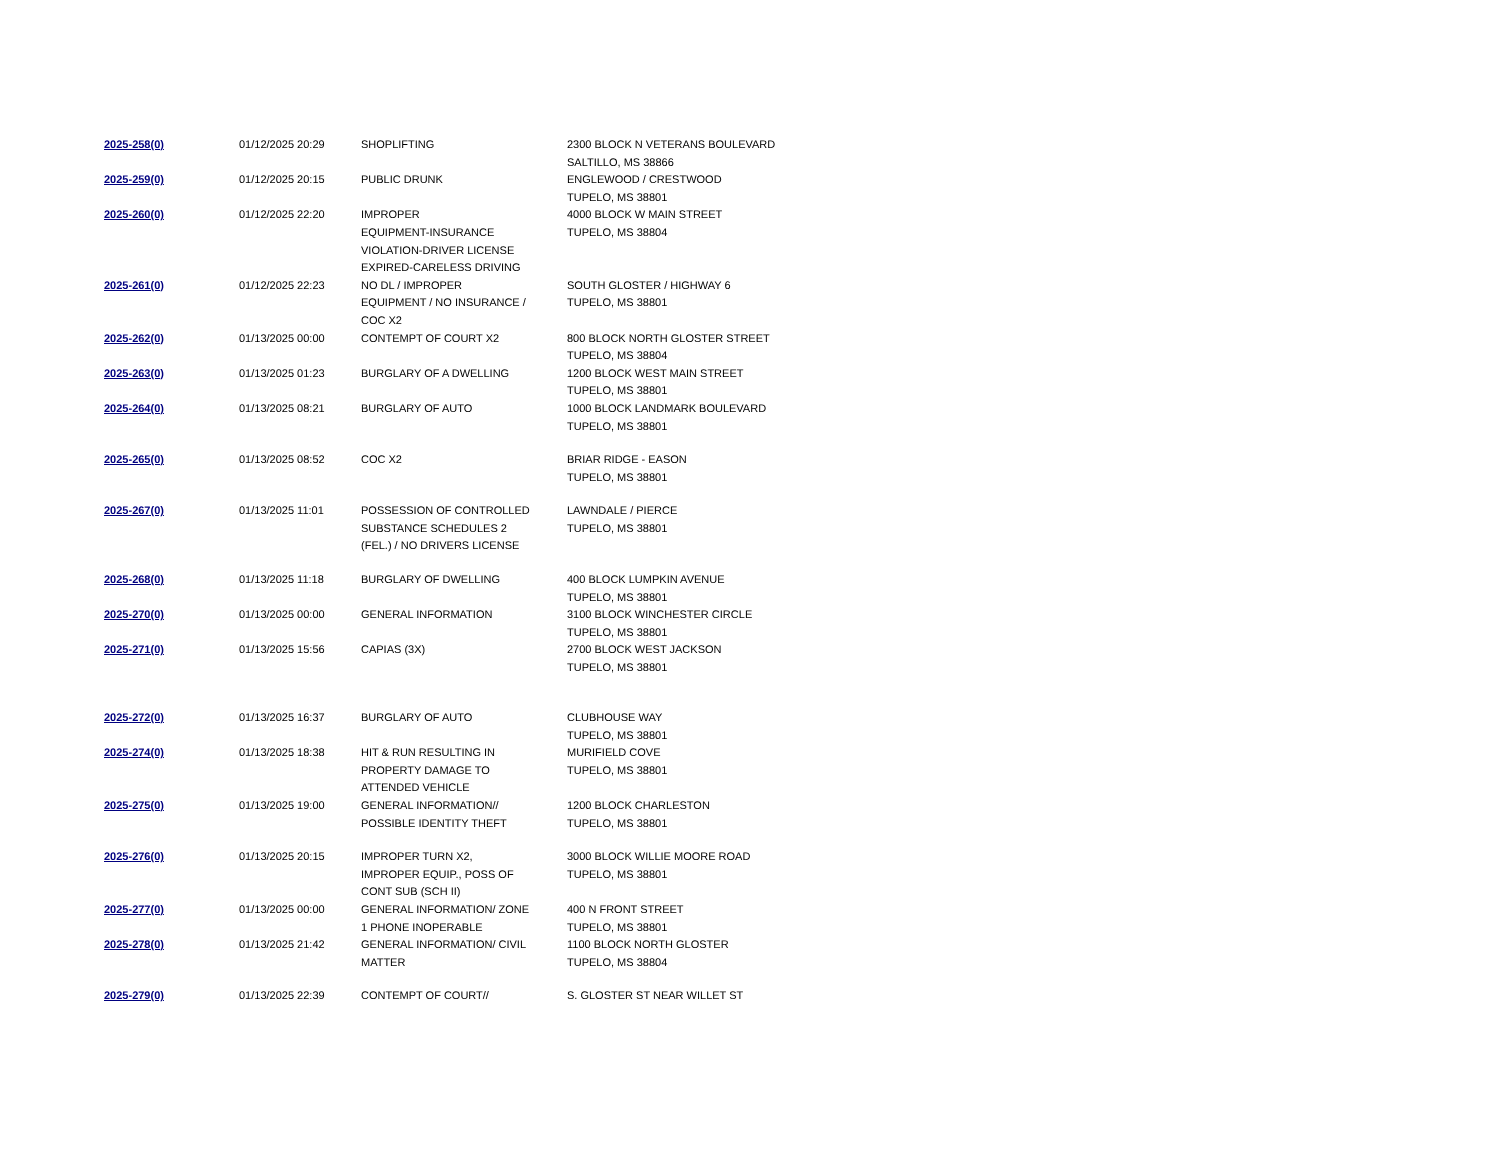| 2025-258(0) | 01/12/2025 20:29 | SHOPLIFTING | 2300 BLOCK N VETERANS BOULEVARD SALTILLO, MS 38866 |
| 2025-259(0) | 01/12/2025 20:15 | PUBLIC DRUNK | ENGLEWOOD / CRESTWOOD TUPELO, MS 38801 |
| 2025-260(0) | 01/12/2025 22:20 | IMPROPER EQUIPMENT-INSURANCE VIOLATION-DRIVER LICENSE EXPIRED-CARELESS DRIVING | 4000 BLOCK W MAIN STREET TUPELO, MS 38804 |
| 2025-261(0) | 01/12/2025 22:23 | NO DL / IMPROPER EQUIPMENT / NO INSURANCE / COC X2 | SOUTH GLOSTER / HIGHWAY 6 TUPELO, MS 38801 |
| 2025-262(0) | 01/13/2025 00:00 | CONTEMPT OF COURT X2 | 800 BLOCK NORTH GLOSTER STREET TUPELO, MS 38804 |
| 2025-263(0) | 01/13/2025 01:23 | BURGLARY OF A DWELLING | 1200 BLOCK WEST MAIN STREET TUPELO, MS 38801 |
| 2025-264(0) | 01/13/2025 08:21 | BURGLARY OF AUTO | 1000 BLOCK LANDMARK BOULEVARD TUPELO, MS 38801 |
| 2025-265(0) | 01/13/2025 08:52 | COC X2 | BRIAR RIDGE - EASON TUPELO, MS 38801 |
| 2025-267(0) | 01/13/2025 11:01 | POSSESSION OF CONTROLLED SUBSTANCE SCHEDULES 2 (FEL.) / NO DRIVERS LICENSE | LAWNDALE / PIERCE TUPELO, MS 38801 |
| 2025-268(0) | 01/13/2025 11:18 | BURGLARY OF DWELLING | 400 BLOCK LUMPKIN AVENUE TUPELO, MS 38801 |
| 2025-270(0) | 01/13/2025 00:00 | GENERAL INFORMATION | 3100 BLOCK WINCHESTER CIRCLE TUPELO, MS 38801 |
| 2025-271(0) | 01/13/2025 15:56 | CAPIAS (3X) | 2700 BLOCK WEST JACKSON TUPELO, MS 38801 |
| 2025-272(0) | 01/13/2025 16:37 | BURGLARY OF AUTO | CLUBHOUSE WAY TUPELO, MS 38801 |
| 2025-274(0) | 01/13/2025 18:38 | HIT & RUN RESULTING IN PROPERTY DAMAGE TO ATTENDED VEHICLE | MURIFIELD COVE TUPELO, MS 38801 |
| 2025-275(0) | 01/13/2025 19:00 | GENERAL INFORMATION// POSSIBLE IDENTITY THEFT | 1200 BLOCK CHARLESTON TUPELO, MS 38801 |
| 2025-276(0) | 01/13/2025 20:15 | IMPROPER TURN X2, IMPROPER EQUIP., POSS OF CONT SUB (SCH II) | 3000 BLOCK WILLIE MOORE ROAD TUPELO, MS 38801 |
| 2025-277(0) | 01/13/2025 00:00 | GENERAL INFORMATION/ ZONE 1 PHONE INOPERABLE | 400 N FRONT STREET TUPELO, MS 38801 |
| 2025-278(0) | 01/13/2025 21:42 | GENERAL INFORMATION/ CIVIL MATTER | 1100 BLOCK NORTH GLOSTER TUPELO, MS 38804 |
| 2025-279(0) | 01/13/2025 22:39 | CONTEMPT OF COURT// | S. GLOSTER ST NEAR WILLET ST |